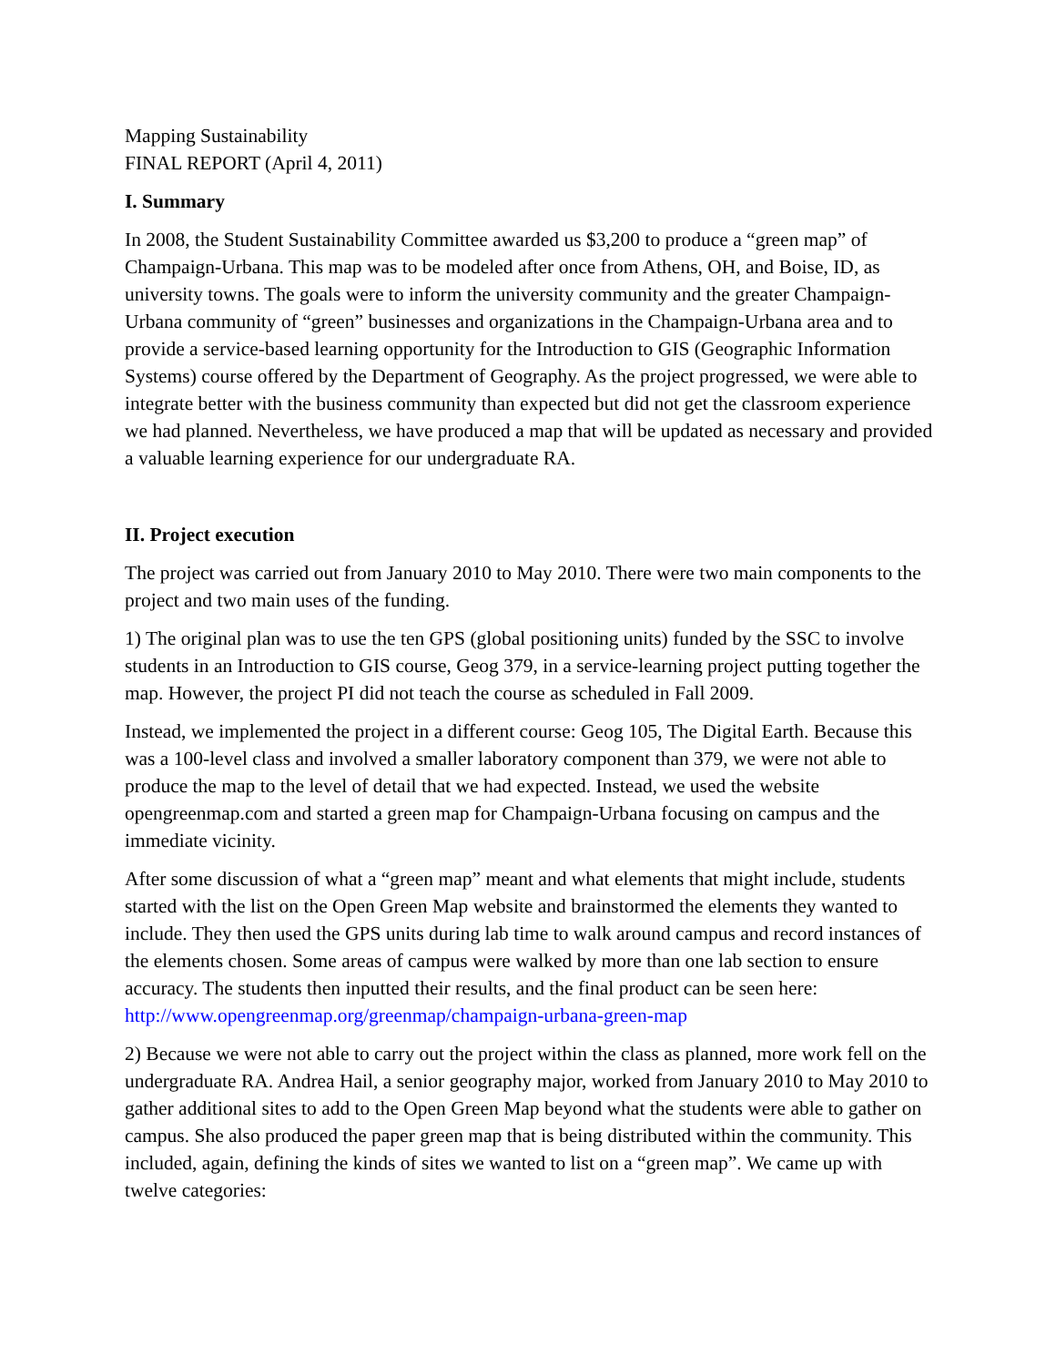Mapping Sustainability
FINAL REPORT (April 4, 2011)
I. Summary
In 2008, the Student Sustainability Committee awarded us $3,200 to produce a “green map” of Champaign-Urbana. This map was to be modeled after once from Athens, OH, and Boise, ID, as university towns. The goals were to inform the university community and the greater Champaign-Urbana community of “green” businesses and organizations in the Champaign-Urbana area and to provide a service-based learning opportunity for the Introduction to GIS (Geographic Information Systems) course offered by the Department of Geography. As the project progressed, we were able to integrate better with the business community than expected but did not get the classroom experience we had planned. Nevertheless, we have produced a map that will be updated as necessary and provided a valuable learning experience for our undergraduate RA.
II. Project execution
The project was carried out from January 2010 to May 2010. There were two main components to the project and two main uses of the funding.
1) The original plan was to use the ten GPS (global positioning units) funded by the SSC to involve students in an Introduction to GIS course, Geog 379, in a service-learning project putting together the map. However, the project PI did not teach the course as scheduled in Fall 2009.
Instead, we implemented the project in a different course: Geog 105, The Digital Earth. Because this was a 100-level class and involved a smaller laboratory component than 379, we were not able to produce the map to the level of detail that we had expected. Instead, we used the website opengreenmap.com and started a green map for Champaign-Urbana focusing on campus and the immediate vicinity.
After some discussion of what a “green map” meant and what elements that might include, students started with the list on the Open Green Map website and brainstormed the elements they wanted to include. They then used the GPS units during lab time to walk around campus and record instances of the elements chosen. Some areas of campus were walked by more than one lab section to ensure accuracy. The students then inputted their results, and the final product can be seen here: http://www.opengreenmap.org/greenmap/champaign-urbana-green-map
2) Because we were not able to carry out the project within the class as planned, more work fell on the undergraduate RA. Andrea Hail, a senior geography major, worked from January 2010 to May 2010 to gather additional sites to add to the Open Green Map beyond what the students were able to gather on campus. She also produced the paper green map that is being distributed within the community. This included, again, defining the kinds of sites we wanted to list on a “green map”. We came up with twelve categories: